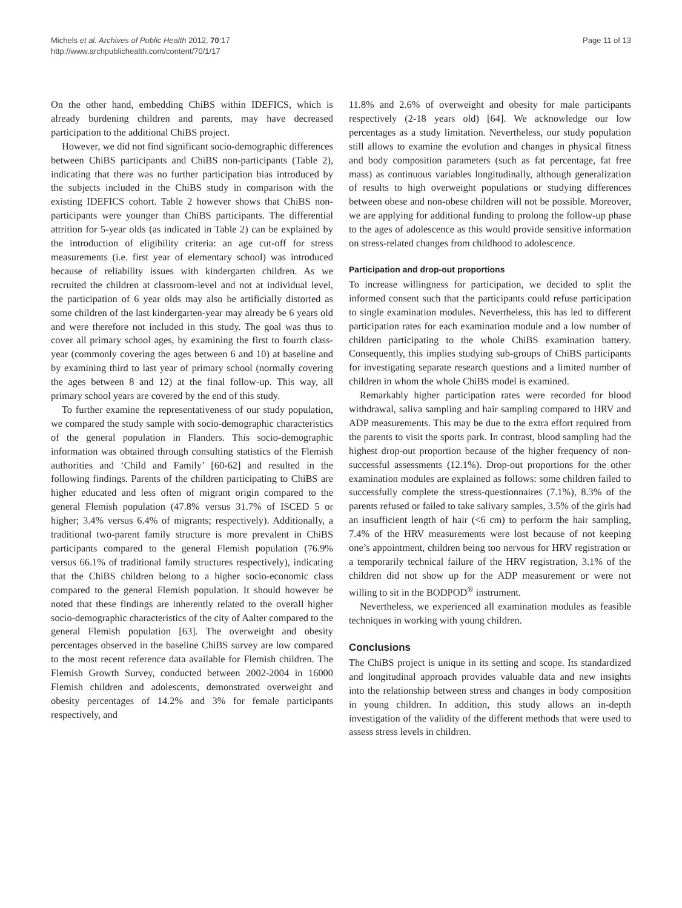Michels et al. Archives of Public Health 2012, 70:17
http://www.archpublichealth.com/content/70/1/17
Page 11 of 13
On the other hand, embedding ChiBS within IDEFICS, which is already burdening children and parents, may have decreased participation to the additional ChiBS project.
However, we did not find significant socio-demographic differences between ChiBS participants and ChiBS non-participants (Table 2), indicating that there was no further participation bias introduced by the subjects included in the ChiBS study in comparison with the existing IDEFICS cohort. Table 2 however shows that ChiBS non-participants were younger than ChiBS participants. The differential attrition for 5-year olds (as indicated in Table 2) can be explained by the introduction of eligibility criteria: an age cut-off for stress measurements (i.e. first year of elementary school) was introduced because of reliability issues with kindergarten children. As we recruited the children at classroom-level and not at individual level, the participation of 6 year olds may also be artificially distorted as some children of the last kindergarten-year may already be 6 years old and were therefore not included in this study. The goal was thus to cover all primary school ages, by examining the first to fourth class-year (commonly covering the ages between 6 and 10) at baseline and by examining third to last year of primary school (normally covering the ages between 8 and 12) at the final follow-up. This way, all primary school years are covered by the end of this study.
To further examine the representativeness of our study population, we compared the study sample with socio-demographic characteristics of the general population in Flanders. This socio-demographic information was obtained through consulting statistics of the Flemish authorities and ‘Child and Family’ [60-62] and resulted in the following findings. Parents of the children participating to ChiBS are higher educated and less often of migrant origin compared to the general Flemish population (47.8% versus 31.7% of ISCED 5 or higher; 3.4% versus 6.4% of migrants; respectively). Additionally, a traditional two-parent family structure is more prevalent in ChiBS participants compared to the general Flemish population (76.9% versus 66.1% of traditional family structures respectively), indicating that the ChiBS children belong to a higher socio-economic class compared to the general Flemish population. It should however be noted that these findings are inherently related to the overall higher socio-demographic characteristics of the city of Aalter compared to the general Flemish population [63]. The overweight and obesity percentages observed in the baseline ChiBS survey are low compared to the most recent reference data available for Flemish children. The Flemish Growth Survey, conducted between 2002-2004 in 16000 Flemish children and adolescents, demonstrated overweight and obesity percentages of 14.2% and 3% for female participants respectively, and
11.8% and 2.6% of overweight and obesity for male participants respectively (2-18 years old) [64]. We acknowledge our low percentages as a study limitation. Nevertheless, our study population still allows to examine the evolution and changes in physical fitness and body composition parameters (such as fat percentage, fat free mass) as continuous variables longitudinally, although generalization of results to high overweight populations or studying differences between obese and non-obese children will not be possible. Moreover, we are applying for additional funding to prolong the follow-up phase to the ages of adolescence as this would provide sensitive information on stress-related changes from childhood to adolescence.
Participation and drop-out proportions
To increase willingness for participation, we decided to split the informed consent such that the participants could refuse participation to single examination modules. Nevertheless, this has led to different participation rates for each examination module and a low number of children participating to the whole ChiBS examination battery. Consequently, this implies studying sub-groups of ChiBS participants for investigating separate research questions and a limited number of children in whom the whole ChiBS model is examined.
Remarkably higher participation rates were recorded for blood withdrawal, saliva sampling and hair sampling compared to HRV and ADP measurements. This may be due to the extra effort required from the parents to visit the sports park. In contrast, blood sampling had the highest drop-out proportion because of the higher frequency of non-successful assessments (12.1%). Drop-out proportions for the other examination modules are explained as follows: some children failed to successfully complete the stress-questionnaires (7.1%), 8.3% of the parents refused or failed to take salivary samples, 3.5% of the girls had an insufficient length of hair (<6 cm) to perform the hair sampling, 7.4% of the HRV measurements were lost because of not keeping one’s appointment, children being too nervous for HRV registration or a temporarily technical failure of the HRV registration, 3.1% of the children did not show up for the ADP measurement or were not willing to sit in the BODPOD<sup>®</sup> instrument.
Nevertheless, we experienced all examination modules as feasible techniques in working with young children.
Conclusions
The ChiBS project is unique in its setting and scope. Its standardized and longitudinal approach provides valuable data and new insights into the relationship between stress and changes in body composition in young children. In addition, this study allows an in-depth investigation of the validity of the different methods that were used to assess stress levels in children.